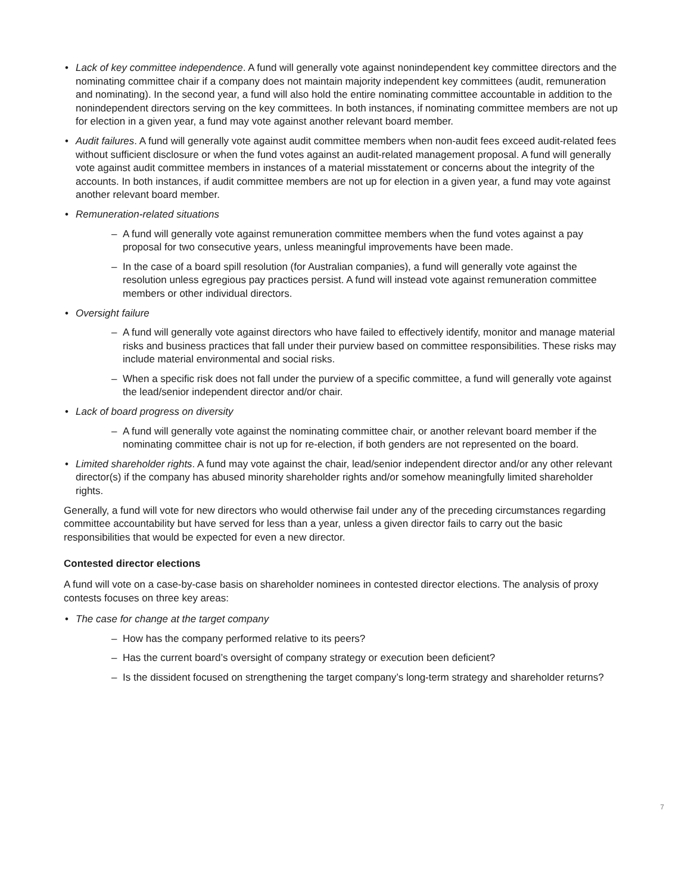• Lack of key committee independence. A fund will generally vote against nonindependent key committee directors and the nominating committee chair if a company does not maintain majority independent key committees (audit, remuneration and nominating). In the second year, a fund will also hold the entire nominating committee accountable in addition to the nonindependent directors serving on the key committees. In both instances, if nominating committee members are not up for election in a given year, a fund may vote against another relevant board member.
• Audit failures. A fund will generally vote against audit committee members when non-audit fees exceed audit-related fees without sufficient disclosure or when the fund votes against an audit-related management proposal. A fund will generally vote against audit committee members in instances of a material misstatement or concerns about the integrity of the accounts. In both instances, if audit committee members are not up for election in a given year, a fund may vote against another relevant board member.
• Remuneration-related situations
– A fund will generally vote against remuneration committee members when the fund votes against a pay proposal for two consecutive years, unless meaningful improvements have been made.
– In the case of a board spill resolution (for Australian companies), a fund will generally vote against the resolution unless egregious pay practices persist. A fund will instead vote against remuneration committee members or other individual directors.
• Oversight failure
– A fund will generally vote against directors who have failed to effectively identify, monitor and manage material risks and business practices that fall under their purview based on committee responsibilities. These risks may include material environmental and social risks.
– When a specific risk does not fall under the purview of a specific committee, a fund will generally vote against the lead/senior independent director and/or chair.
• Lack of board progress on diversity
– A fund will generally vote against the nominating committee chair, or another relevant board member if the nominating committee chair is not up for re-election, if both genders are not represented on the board.
• Limited shareholder rights. A fund may vote against the chair, lead/senior independent director and/or any other relevant director(s) if the company has abused minority shareholder rights and/or somehow meaningfully limited shareholder rights.
Generally, a fund will vote for new directors who would otherwise fail under any of the preceding circumstances regarding committee accountability but have served for less than a year, unless a given director fails to carry out the basic responsibilities that would be expected for even a new director.
Contested director elections
A fund will vote on a case-by-case basis on shareholder nominees in contested director elections. The analysis of proxy contests focuses on three key areas:
• The case for change at the target company
– How has the company performed relative to its peers?
– Has the current board’s oversight of company strategy or execution been deficient?
– Is the dissident focused on strengthening the target company’s long-term strategy and shareholder returns?
7